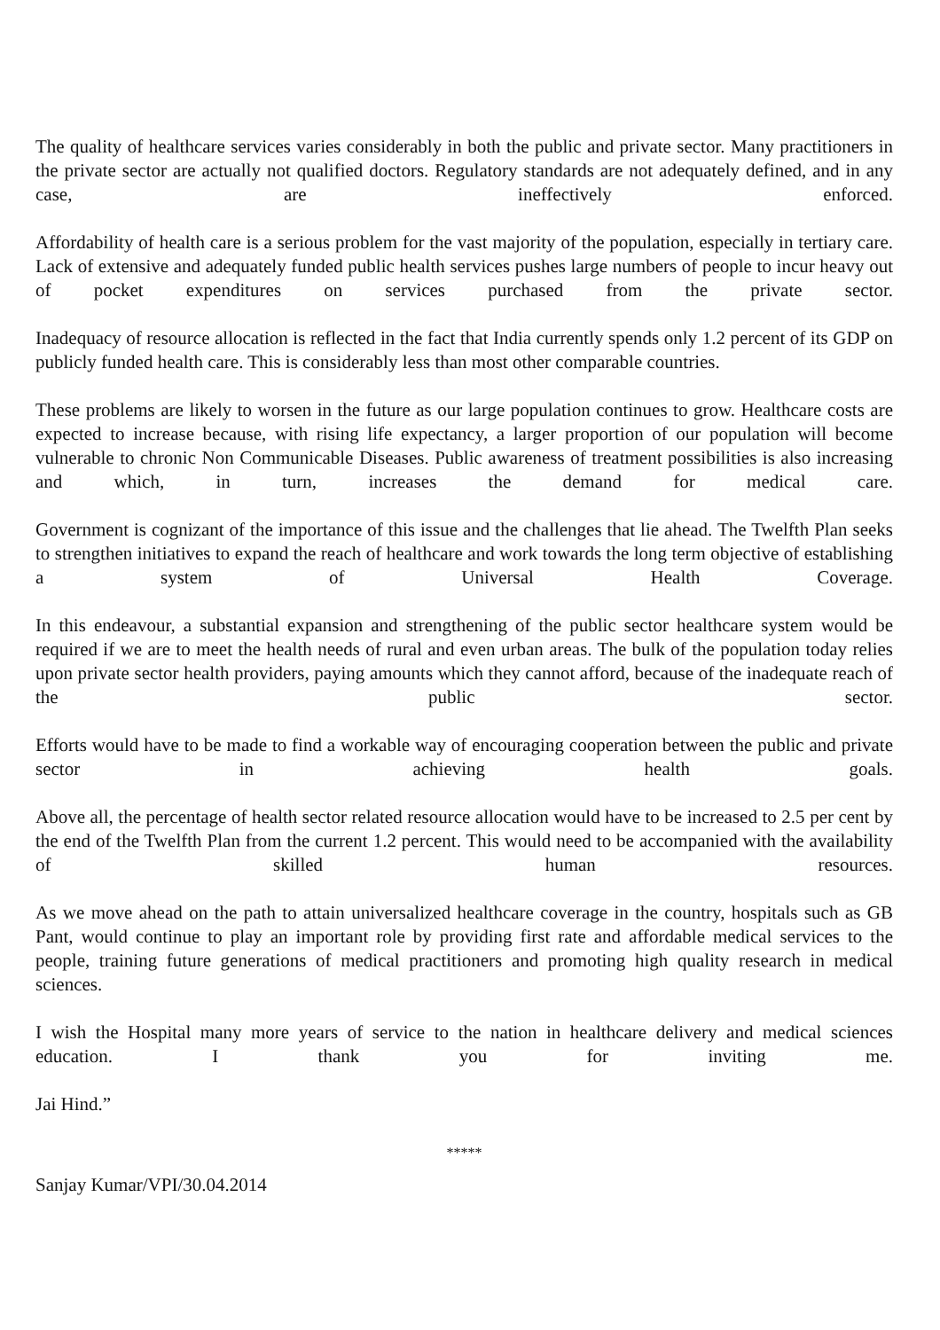The quality of healthcare services varies considerably in both the public and private sector. Many practitioners in the private sector are actually not qualified doctors. Regulatory standards are not adequately defined, and in any case, are ineffectively enforced.
Affordability of health care is a serious problem for the vast majority of the population, especially in tertiary care. Lack of extensive and adequately funded public health services pushes large numbers of people to incur heavy out of pocket expenditures on services purchased from the private sector.
Inadequacy of resource allocation is reflected in the fact that India currently spends only 1.2 percent of its GDP on publicly funded health care. This is considerably less than most other comparable countries.
These problems are likely to worsen in the future as our large population continues to grow. Healthcare costs are expected to increase because, with rising life expectancy, a larger proportion of our population will become vulnerable to chronic Non Communicable Diseases. Public awareness of treatment possibilities is also increasing and which, in turn, increases the demand for medical care.
Government is cognizant of the importance of this issue and the challenges that lie ahead. The Twelfth Plan seeks to strengthen initiatives to expand the reach of healthcare and work towards the long term objective of establishing a system of Universal Health Coverage.
In this endeavour, a substantial expansion and strengthening of the public sector healthcare system would be required if we are to meet the health needs of rural and even urban areas. The bulk of the population today relies upon private sector health providers, paying amounts which they cannot afford, because of the inadequate reach of the public sector.
Efforts would have to be made to find a workable way of encouraging cooperation between the public and private sector in achieving health goals.
Above all, the percentage of health sector related resource allocation would have to be increased to 2.5 per cent by the end of the Twelfth Plan from the current 1.2 percent. This would need to be accompanied with the availability of skilled human resources.
As we move ahead on the path to attain universalized healthcare coverage in the country, hospitals such as GB Pant, would continue to play an important role by providing first rate and affordable medical services to the people, training future generations of medical practitioners and promoting high quality research in medical sciences.
I wish the Hospital many more years of service to the nation in healthcare delivery and medical sciences education. I thank you for inviting me.
Jai Hind.”
*****
Sanjay Kumar/VPI/30.04.2014